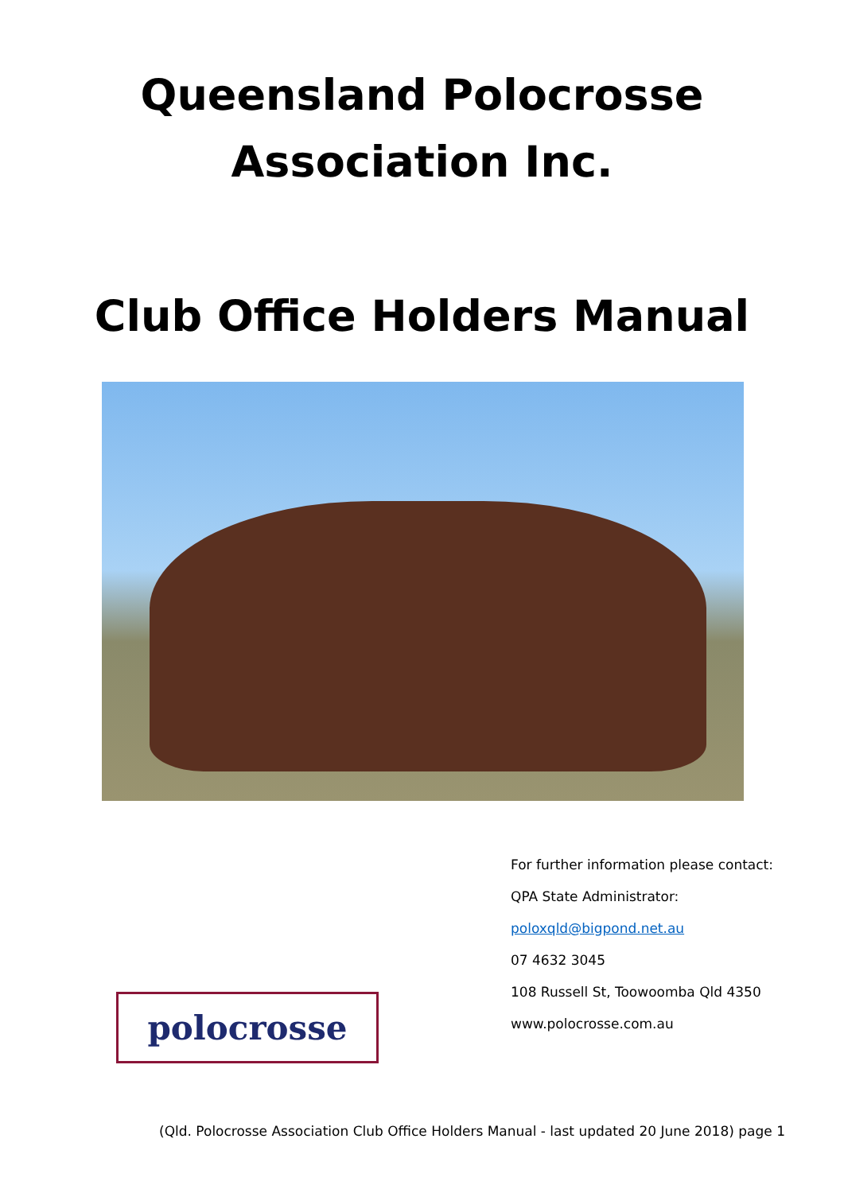Queensland Polocrosse
Association Inc.
Club Office Holders Manual
polocrosse
For further information please contact:
QPA State Administrator:
poloxqld@bigpond.net.au
07 4632 3045
108 Russell St, Toowoomba Qld 4350
www.polocrosse.com.au
(Qld. Polocrosse Association Club Office Holders Manual - last updated 20 June 2018) page 1